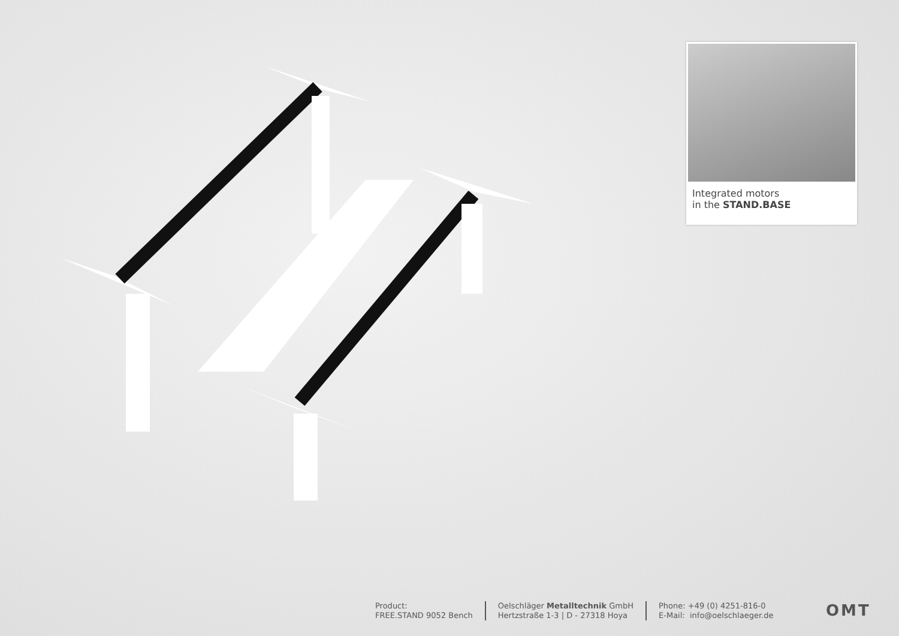Integrated motors
in the STAND.BASE
Product:
FREE.STAND 9052 Bench
Oelschläger Metalltechnik GmbH
Hertzstraße 1-3 | D - 27318 Hoya
Phone: +49 (0) 4251-816-0
E-Mail: info@oelschlaeger.de
OMT